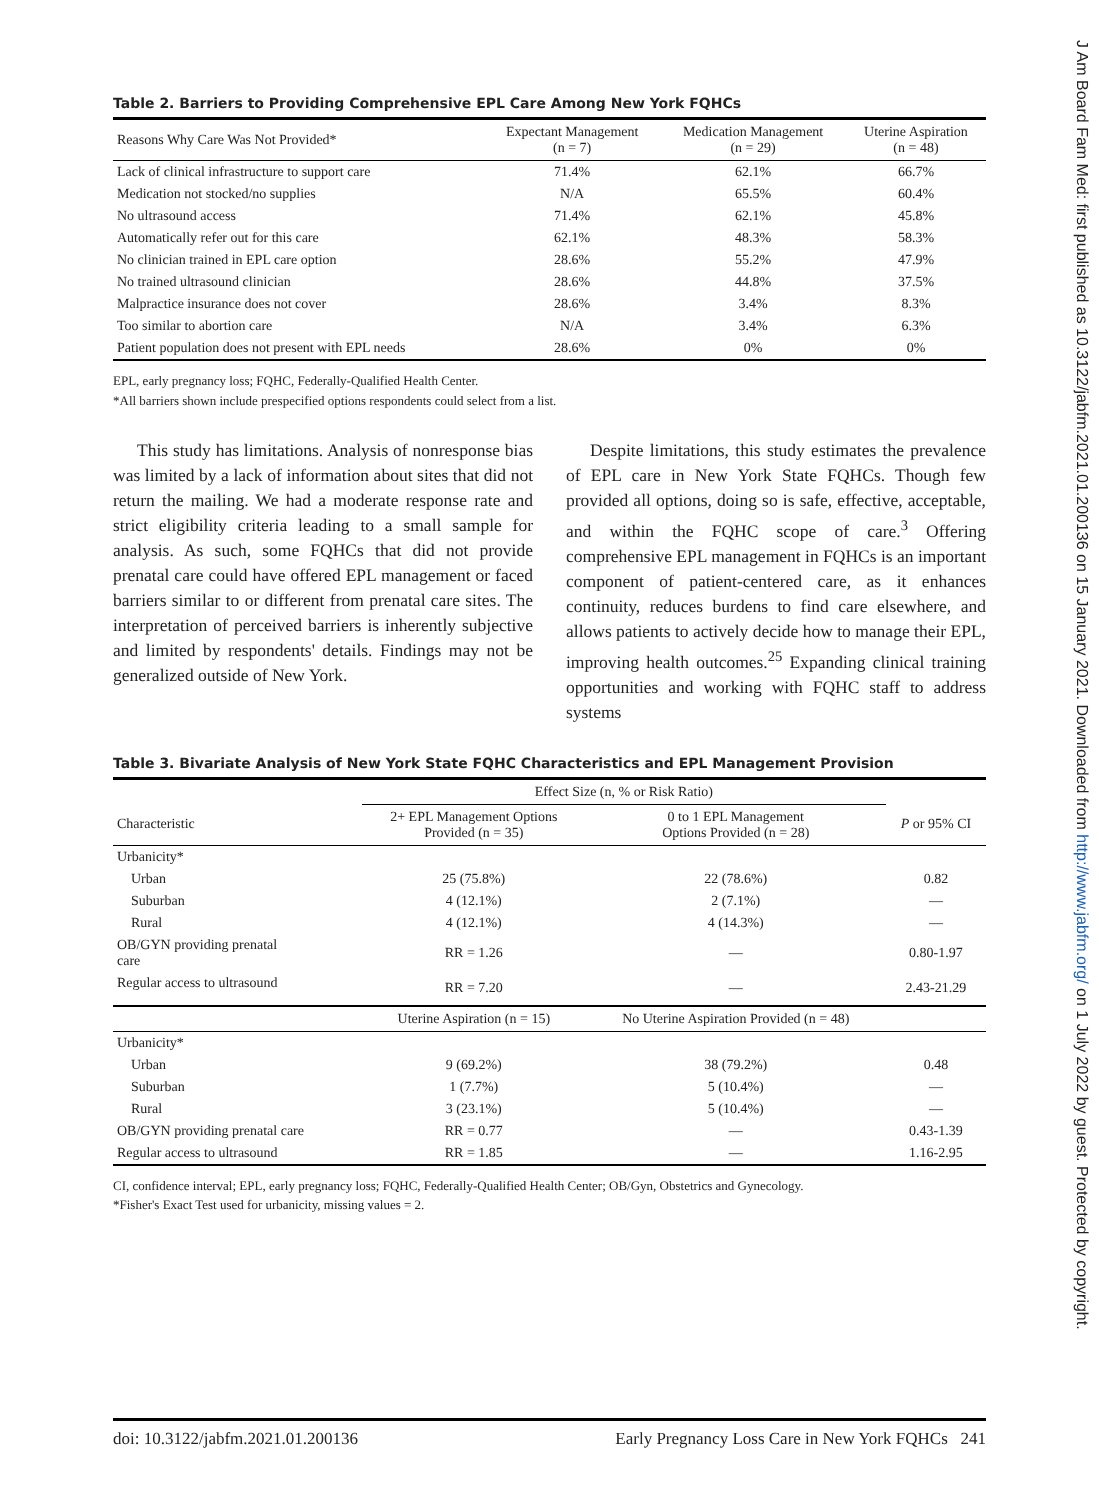J Am Board Fam Med: first published as 10.3122/jabfm.2021.01.200136 on 15 January 2021. Downloaded from http://www.jabfm.org/ on 1 July 2022 by guest. Protected by copyright.
Table 2. Barriers to Providing Comprehensive EPL Care Among New York FQHCs
| Reasons Why Care Was Not Provided* | Expectant Management (n = 7) | Medication Management (n = 29) | Uterine Aspiration (n = 48) |
| --- | --- | --- | --- |
| Lack of clinical infrastructure to support care | 71.4% | 62.1% | 66.7% |
| Medication not stocked/no supplies | N/A | 65.5% | 60.4% |
| No ultrasound access | 71.4% | 62.1% | 45.8% |
| Automatically refer out for this care | 62.1% | 48.3% | 58.3% |
| No clinician trained in EPL care option | 28.6% | 55.2% | 47.9% |
| No trained ultrasound clinician | 28.6% | 44.8% | 37.5% |
| Malpractice insurance does not cover | 28.6% | 3.4% | 8.3% |
| Too similar to abortion care | N/A | 3.4% | 6.3% |
| Patient population does not present with EPL needs | 28.6% | 0% | 0% |
EPL, early pregnancy loss; FQHC, Federally-Qualified Health Center.
*All barriers shown include prespecified options respondents could select from a list.
This study has limitations. Analysis of nonresponse bias was limited by a lack of information about sites that did not return the mailing. We had a moderate response rate and strict eligibility criteria leading to a small sample for analysis. As such, some FQHCs that did not provide prenatal care could have offered EPL management or faced barriers similar to or different from prenatal care sites. The interpretation of perceived barriers is inherently subjective and limited by respondents' details. Findings may not be generalized outside of New York.
Despite limitations, this study estimates the prevalence of EPL care in New York State FQHCs. Though few provided all options, doing so is safe, effective, acceptable, and within the FQHC scope of care.<sup>3</sup> Offering comprehensive EPL management in FQHCs is an important component of patient-centered care, as it enhances continuity, reduces burdens to find care elsewhere, and allows patients to actively decide how to manage their EPL, improving health outcomes.<sup>25</sup> Expanding clinical training opportunities and working with FQHC staff to address systems
Table 3. Bivariate Analysis of New York State FQHC Characteristics and EPL Management Provision
| | Effect Size (n, % or Risk Ratio) | | |
| --- | --- | --- | --- |
| Characteristic | 2+ EPL Management Options Provided (n = 35) | 0 to 1 EPL Management Options Provided (n = 28) | P or 95% CI |
| Urbanicity* | | | |
| Urban | 25 (75.8%) | 22 (78.6%) | 0.82 |
| Suburban | 4 (12.1%) | 2 (7.1%) | — |
| Rural | 4 (12.1%) | 4 (14.3%) | — |
| OB/GYN providing prenatal care | RR = 1.26 | — | 0.80-1.97 |
| Regular access to ultrasound | RR = 7.20 | — | 2.43-21.29 |
| | Uterine Aspiration (n = 15) | No Uterine Aspiration Provided (n = 48) | |
| Urbanicity* | | | |
| Urban | 9 (69.2%) | 38 (79.2%) | 0.48 |
| Suburban | 1 (7.7%) | 5 (10.4%) | — |
| Rural | 3 (23.1%) | 5 (10.4%) | — |
| OB/GYN providing prenatal care | RR = 0.77 | — | 0.43-1.39 |
| Regular access to ultrasound | RR = 1.85 | — | 1.16-2.95 |
CI, confidence interval; EPL, early pregnancy loss; FQHC, Federally-Qualified Health Center; OB/Gyn, Obstetrics and Gynecology.
*Fisher's Exact Test used for urbanicity, missing values = 2.
doi: 10.3122/jabfm.2021.01.200136 Early Pregnancy Loss Care in New York FQHCs 241